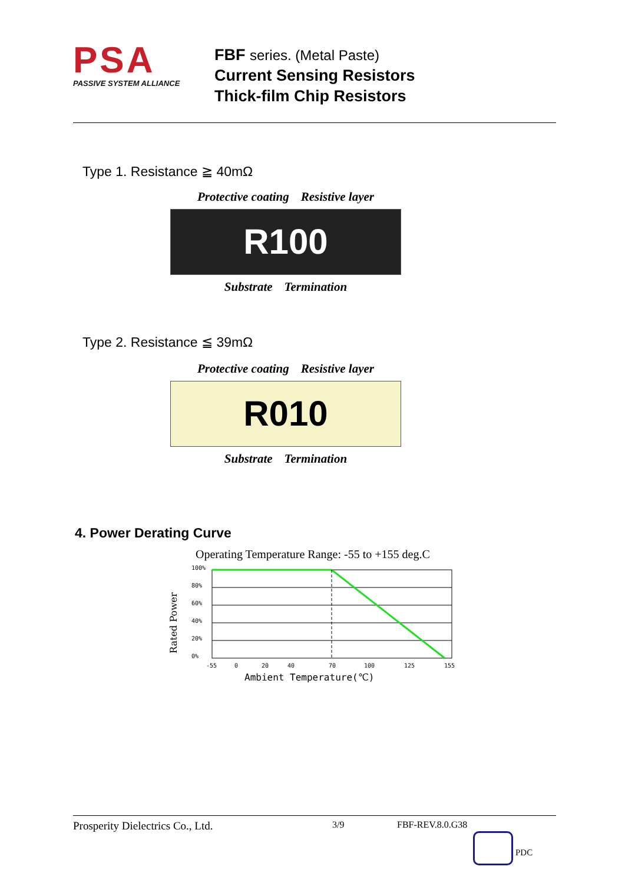PSA
PASSIVE SYSTEM ALLIANCE
FBF series. (Metal Paste)
Current Sensing Resistors
Thick-film Chip Resistors
Type 1. Resistance ≧ 40mΩ
Protective coating Resistive layer
R100
Substrate Termination
Type 2. Resistance ≦ 39mΩ
Protective coating Resistive layer
R010
Substrate Termination
4. Power Derating Curve
Operating Temperature Range: -55 to +155 deg.C
Rated Power
100%
80%
60%
40%
20%
0%
-55
0
20
40
70
100
125
155
Ambient Temperature(℃)
Prosperity Dielectrics Co., Ltd. 3/9 FBF-REV.8.0.G38
PDC